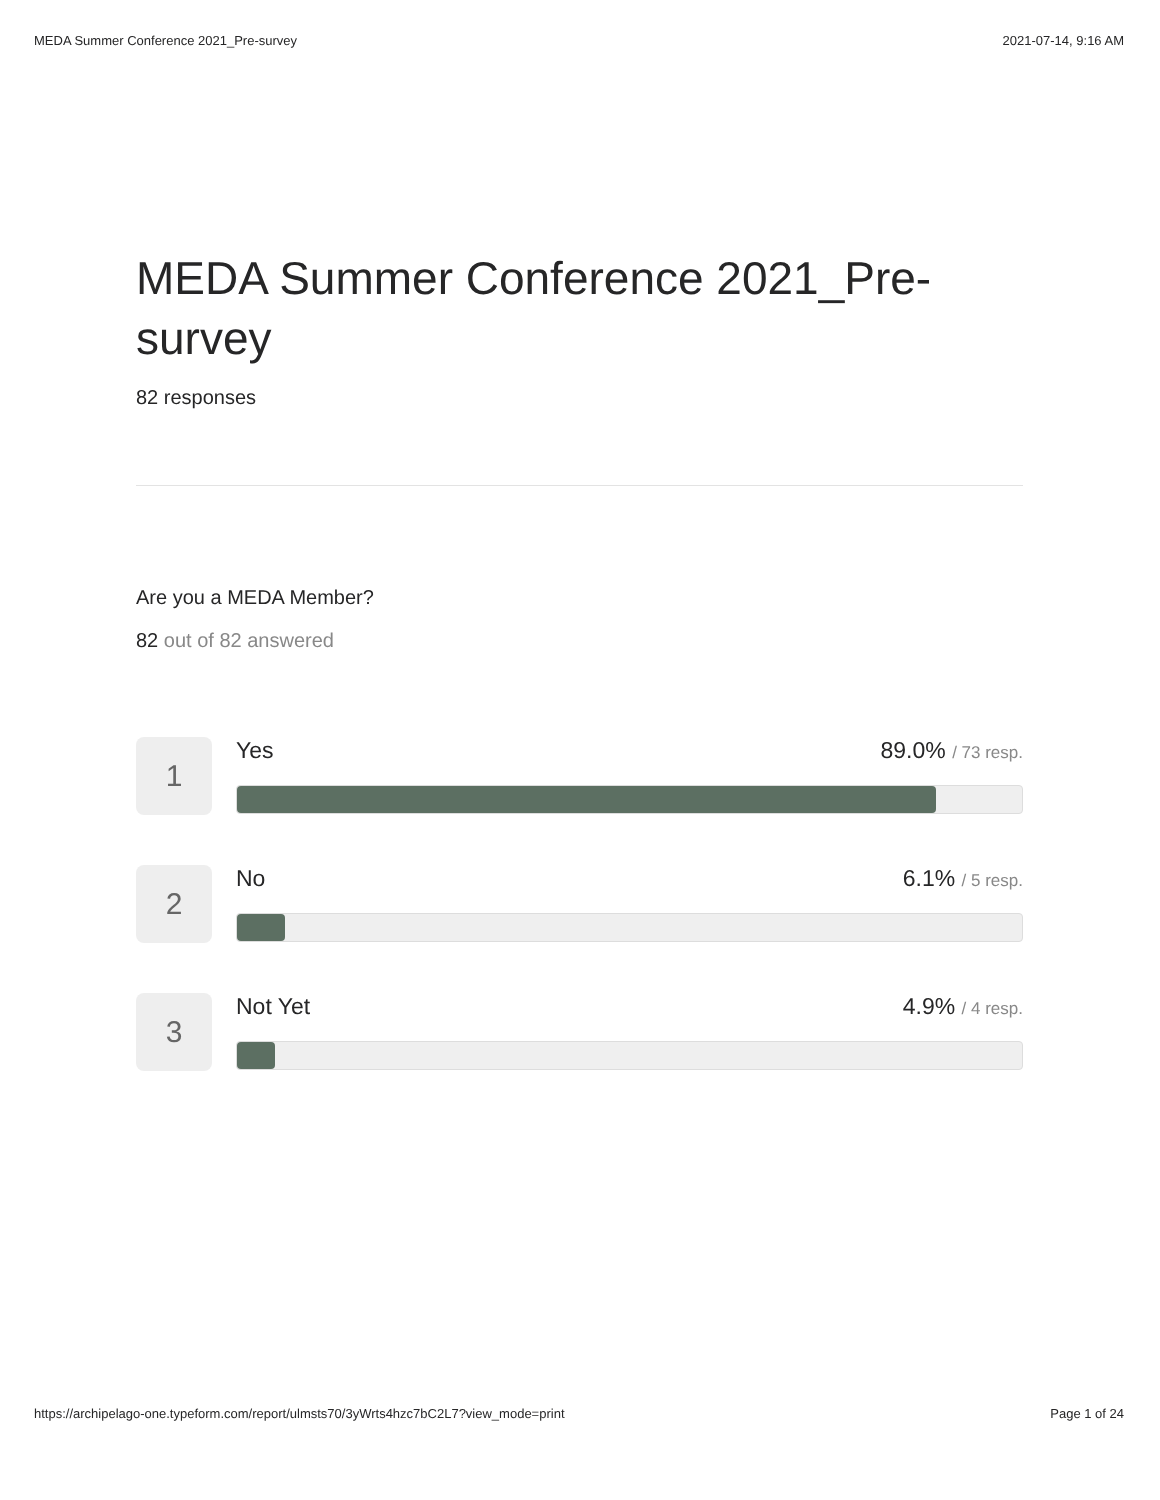MEDA Summer Conference 2021_Pre-survey 2021-07-14, 9:16 AM
MEDA Summer Conference 2021_Pre-survey
82 responses
Are you a MEDA Member?
82 out of 82 answered
1
Yes 89.0% / 73 resp.
2
No 6.1% / 5 resp.
3
Not Yet 4.9% / 4 resp.
https://archipelago-one.typeform.com/report/ulmsts70/3yWrts4hzc7bC2L7?view_mode=print Page 1 of 24